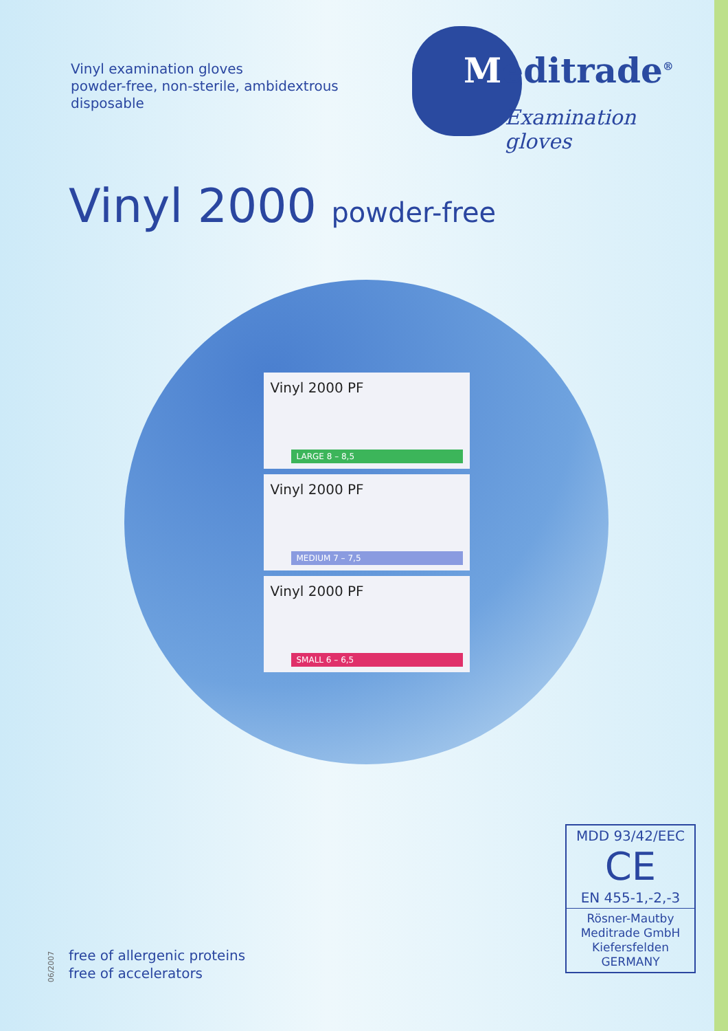Vinyl examination gloves
powder-free, non-sterile, ambidextrous
disposable
Meditrade<sup>®</sup>
Examination gloves
Vinyl 2000 powder-free
Vinyl 2000 PF
LARGE 8 – 8,5
Vinyl 2000 PF
MEDIUM 7 – 7,5
Vinyl 2000 PF
SMALL 6 – 6,5
MDD 93/42/EEC
CE
EN 455-1,-2,-3
Rösner-Mautby
Meditrade GmbH
Kiefersfelden
GERMANY
06/2007
free of allergenic proteins
free of accelerators